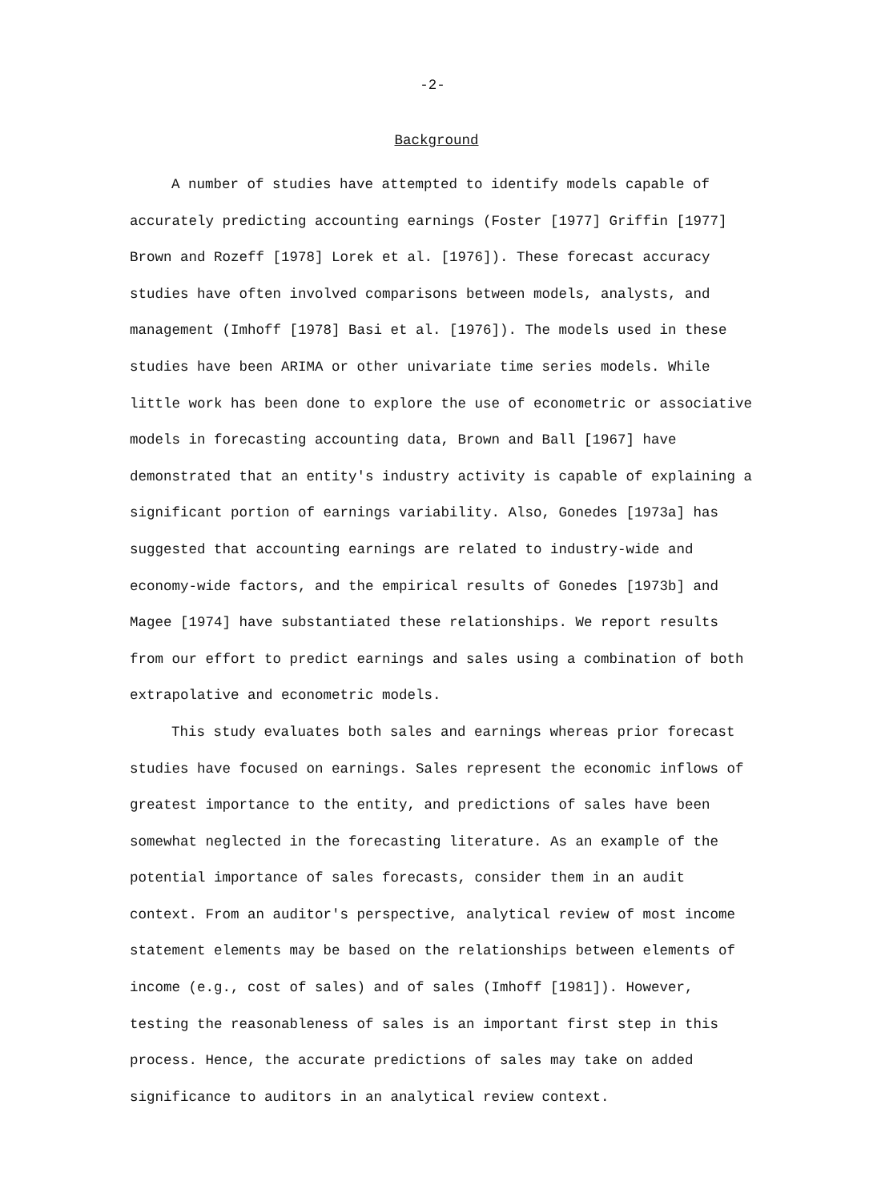-2-
Background
A number of studies have attempted to identify models capable of accurately predicting accounting earnings (Foster [1977] Griffin [1977] Brown and Rozeff [1978] Lorek et al. [1976]). These forecast accuracy studies have often involved comparisons between models, analysts, and management (Imhoff [1978] Basi et al. [1976]). The models used in these studies have been ARIMA or other univariate time series models. While little work has been done to explore the use of econometric or associative models in forecasting accounting data, Brown and Ball [1967] have demonstrated that an entity's industry activity is capable of explaining a significant portion of earnings variability. Also, Gonedes [1973a] has suggested that accounting earnings are related to industry-wide and economy-wide factors, and the empirical results of Gonedes [1973b] and Magee [1974] have substantiated these relationships. We report results from our effort to predict earnings and sales using a combination of both extrapolative and econometric models.
This study evaluates both sales and earnings whereas prior forecast studies have focused on earnings. Sales represent the economic inflows of greatest importance to the entity, and predictions of sales have been somewhat neglected in the forecasting literature. As an example of the potential importance of sales forecasts, consider them in an audit context. From an auditor's perspective, analytical review of most income statement elements may be based on the relationships between elements of income (e.g., cost of sales) and of sales (Imhoff [1981]). However, testing the reasonableness of sales is an important first step in this process. Hence, the accurate predictions of sales may take on added significance to auditors in an analytical review context.